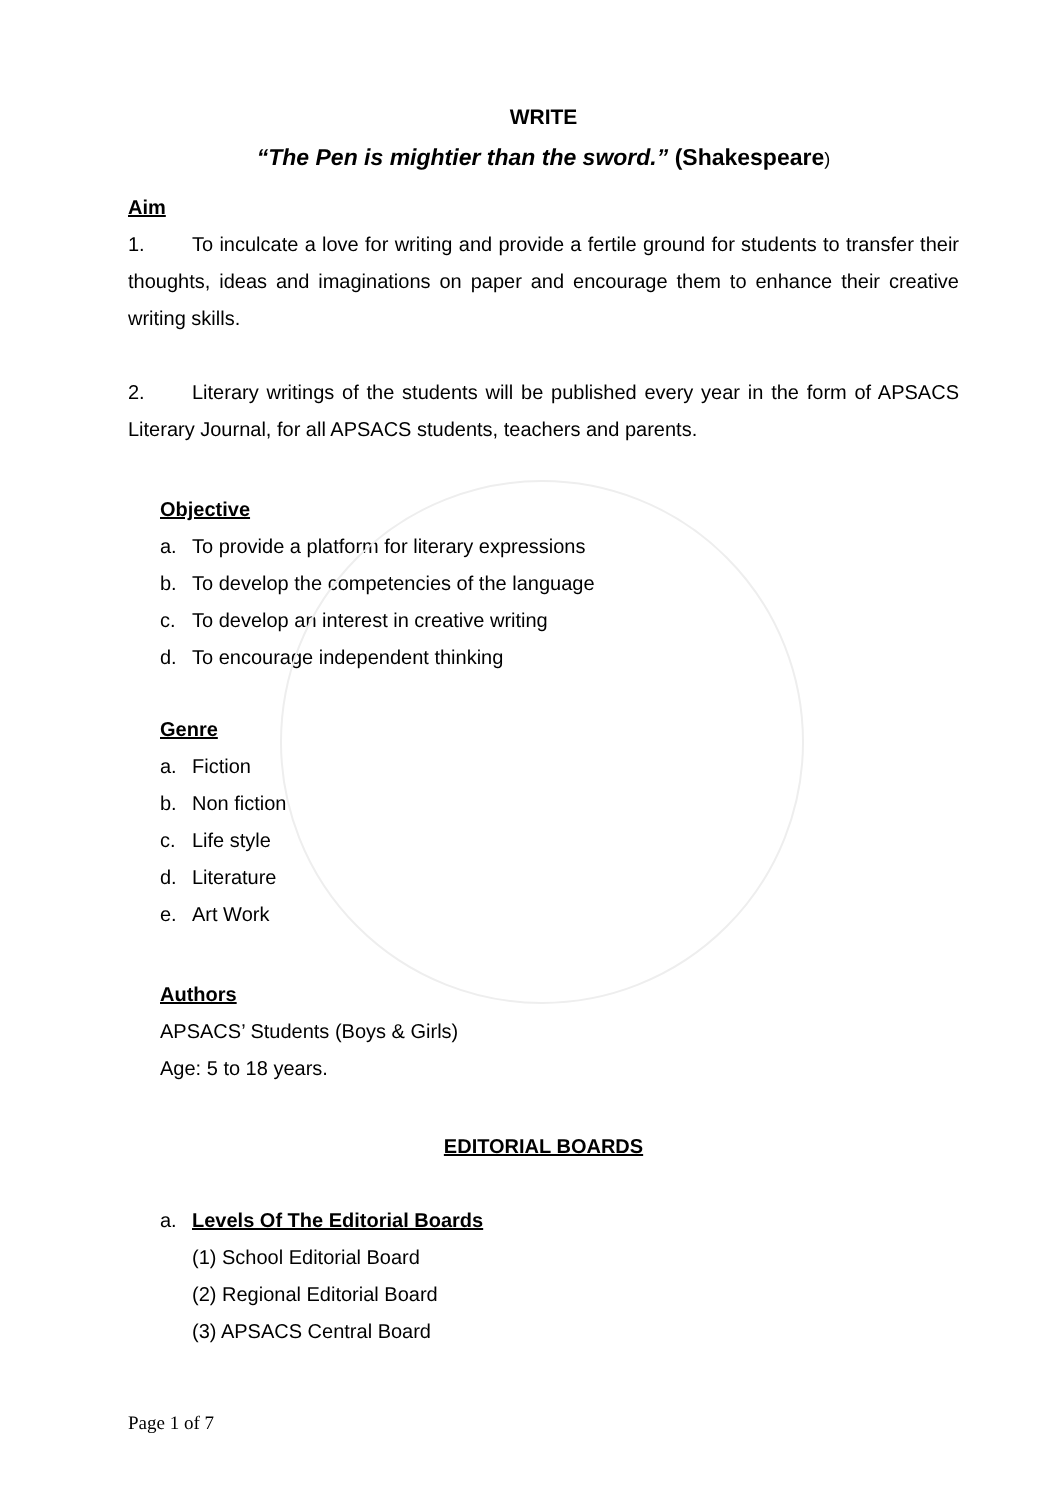WRITE
“The Pen is mightier than the sword.” (Shakespeare)
Aim
1. To inculcate a love for writing and provide a fertile ground for students to transfer their thoughts, ideas and imaginations on paper and encourage them to enhance their creative writing skills.
2. Literary writings of the students will be published every year in the form of APSACS Literary Journal, for all APSACS students, teachers and parents.
Objective
a. To provide a platform for literary expressions
b. To develop the competencies of the language
c. To develop an interest in creative writing
d. To encourage independent thinking
Genre
a. Fiction
b. Non fiction
c. Life style
d. Literature
e. Art Work
Authors
APSACS’ Students (Boys & Girls)
Age: 5 to 18 years.
EDITORIAL BOARDS
a. Levels Of The Editorial Boards
(1) School Editorial Board
(2) Regional Editorial Board
(3) APSACS Central Board
Page 1 of 7